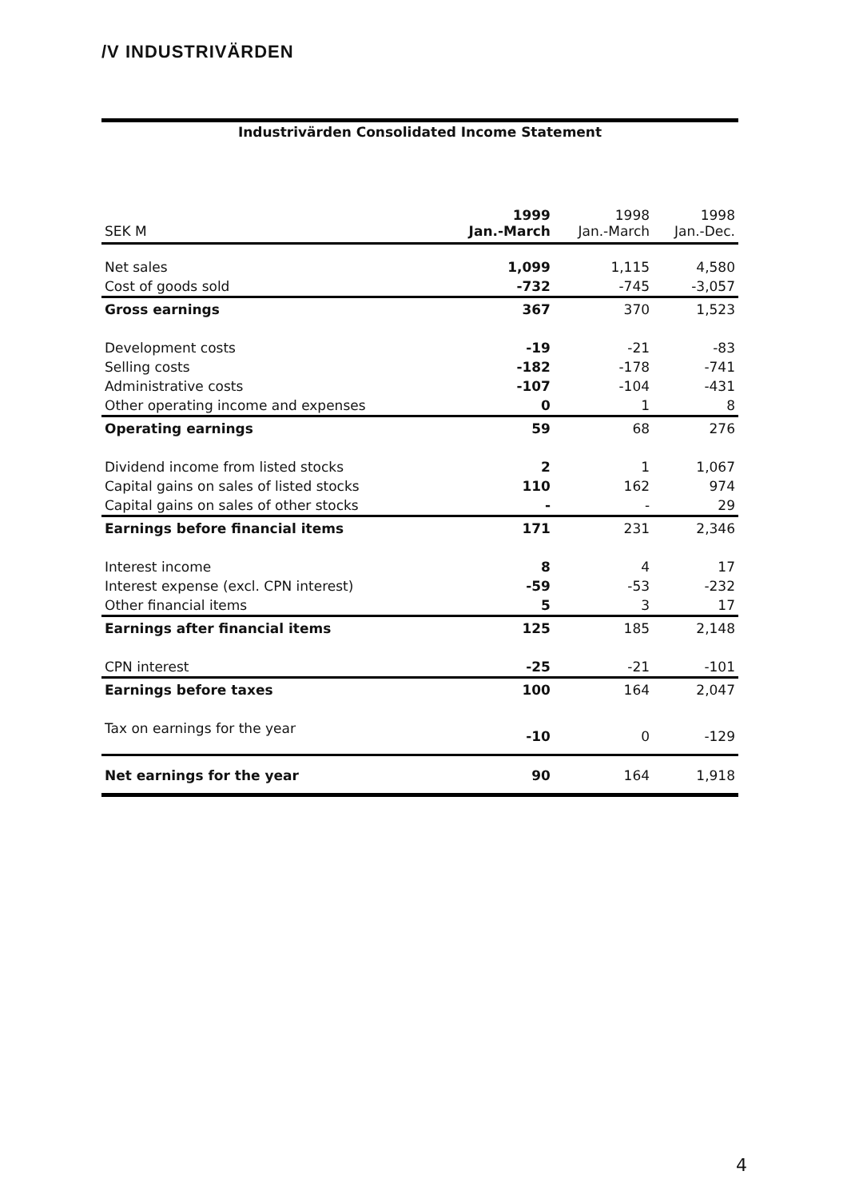/V INDUSTRIVÄRDEN
Industrivärden Consolidated Income Statement
| SEK M | 1999 Jan.-March | 1998 Jan.-March | 1998 Jan.-Dec. |
| --- | --- | --- | --- |
| Net sales | 1,099 | 1,115 | 4,580 |
| Cost of goods sold | -732 | -745 | -3,057 |
| Gross earnings | 367 | 370 | 1,523 |
| Development costs | -19 | -21 | -83 |
| Selling costs | -182 | -178 | -741 |
| Administrative costs | -107 | -104 | -431 |
| Other operating income and expenses | 0 | 1 | 8 |
| Operating earnings | 59 | 68 | 276 |
| Dividend income from listed stocks | 2 | 1 | 1,067 |
| Capital gains on sales of listed stocks | 110 | 162 | 974 |
| Capital gains on sales of other stocks | - | - | 29 |
| Earnings before financial items | 171 | 231 | 2,346 |
| Interest income | 8 | 4 | 17 |
| Interest expense (excl. CPN interest) | -59 | -53 | -232 |
| Other financial items | 5 | 3 | 17 |
| Earnings after financial items | 125 | 185 | 2,148 |
| CPN interest | -25 | -21 | -101 |
| Earnings before taxes | 100 | 164 | 2,047 |
| Tax on earnings for the year | -10 | 0 | -129 |
| Net earnings for the year | 90 | 164 | 1,918 |
4